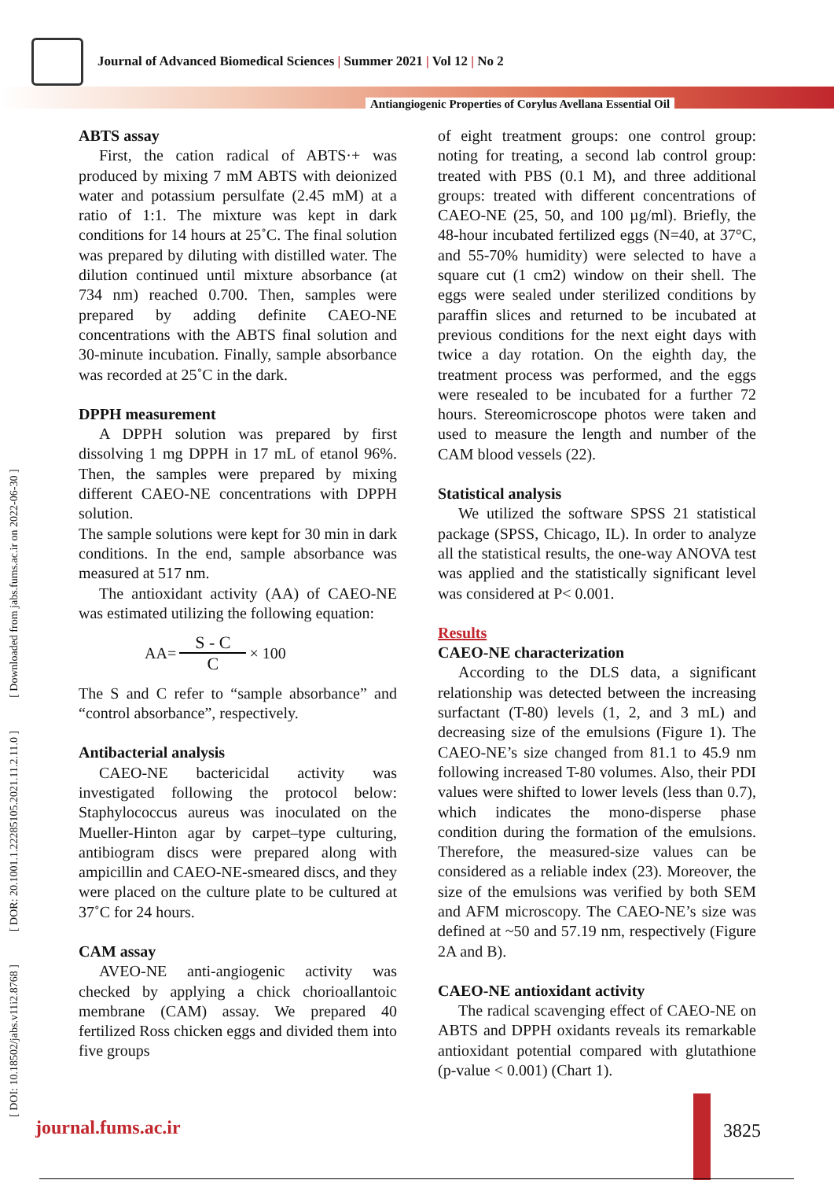Journal of Advanced Biomedical Sciences | Summer 2021 | Vol 12 | No 2
Antiangiogenic Properties of Corylus Avellana Essential Oil
[ DOI: 10.18502/jabs.v11i2.8768 ] [ DOR: 20.1001.1.22285105.2021.11.2.11.0 ] [ Downloaded from jabs.fums.ac.ir on 2022-06-30 ]
ABTS assay
First, the cation radical of ABTS·+ was produced by mixing 7 mM ABTS with deionized water and potassium persulfate (2.45 mM) at a ratio of 1:1. The mixture was kept in dark conditions for 14 hours at 25˚C. The final solution was prepared by diluting with distilled water. The dilution continued until mixture absorbance (at 734 nm) reached 0.700. Then, samples were prepared by adding definite CAEO-NE concentrations with the ABTS final solution and 30-minute incubation. Finally, sample absorbance was recorded at 25˚C in the dark.
DPPH measurement
A DPPH solution was prepared by first dissolving 1 mg DPPH in 17 mL of etanol 96%. Then, the samples were prepared by mixing different CAEO-NE concentrations with DPPH solution.
The sample solutions were kept for 30 min in dark conditions. In the end, sample absorbance was measured at 517 nm.
The antioxidant activity (AA) of CAEO-NE was estimated utilizing the following equation:
AA= S - C C × 100
The S and C refer to “sample absorbance” and “control absorbance”, respectively.
Antibacterial analysis
CAEO-NE bactericidal activity was investigated following the protocol below: Staphylococcus aureus was inoculated on the Mueller-Hinton agar by carpet–type culturing, antibiogram discs were prepared along with ampicillin and CAEO-NE-smeared discs, and they were placed on the culture plate to be cultured at 37˚C for 24 hours.
CAM assay
AVEO-NE anti-angiogenic activity was checked by applying a chick chorioallantoic membrane (CAM) assay. We prepared 40 fertilized Ross chicken eggs and divided them into five groups
of eight treatment groups: one control group: noting for treating, a second lab control group: treated with PBS (0.1 M), and three additional groups: treated with different concentrations of CAEO-NE (25, 50, and 100 µg/ml). Briefly, the 48-hour incubated fertilized eggs (N=40, at 37°C, and 55-70% humidity) were selected to have a square cut (1 cm2) window on their shell. The eggs were sealed under sterilized conditions by paraffin slices and returned to be incubated at previous conditions for the next eight days with twice a day rotation. On the eighth day, the treatment process was performed, and the eggs were resealed to be incubated for a further 72 hours. Stereomicroscope photos were taken and used to measure the length and number of the CAM blood vessels (22).
Statistical analysis
We utilized the software SPSS 21 statistical package (SPSS, Chicago, IL). In order to analyze all the statistical results, the one-way ANOVA test was applied and the statistically significant level was considered at P< 0.001.
Results
CAEO-NE characterization
According to the DLS data, a significant relationship was detected between the increasing surfactant (T-80) levels (1, 2, and 3 mL) and decreasing size of the emulsions (Figure 1). The CAEO-NE’s size changed from 81.1 to 45.9 nm following increased T-80 volumes. Also, their PDI values were shifted to lower levels (less than 0.7), which indicates the mono-disperse phase condition during the formation of the emulsions. Therefore, the measured-size values can be considered as a reliable index (23). Moreover, the size of the emulsions was verified by both SEM and AFM microscopy. The CAEO-NE’s size was defined at ~50 and 57.19 nm, respectively (Figure 2A and B).
CAEO-NE antioxidant activity
The radical scavenging effect of CAEO-NE on ABTS and DPPH oxidants reveals its remarkable antioxidant potential compared with glutathione (p-value < 0.001) (Chart 1).
journal.fums.ac.ir 3825